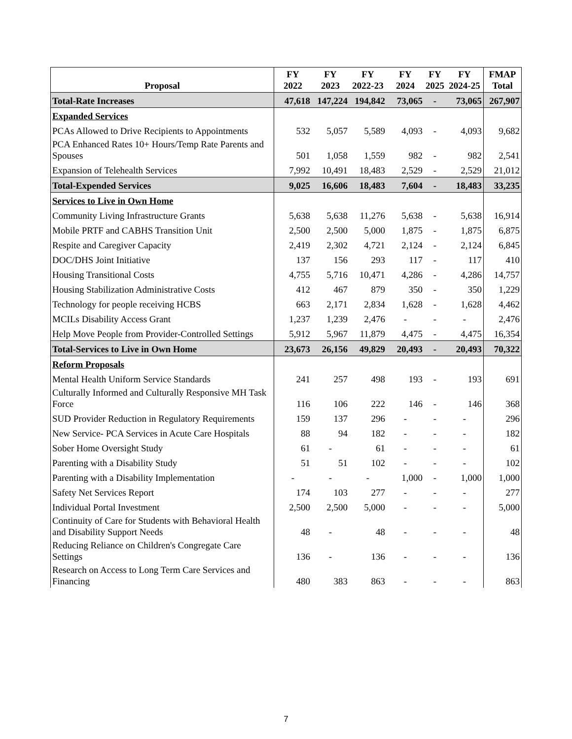| Proposal | FY 2022 | FY 2023 | FY 2022-23 | FY 2024 | FY 2025 | FY 2024-25 | FMAP Total |
| --- | --- | --- | --- | --- | --- | --- | --- |
| Total-Rate Increases | 47,618 | 147,224 | 194,842 | 73,065 | - | 73,065 | 267,907 |
| Expanded Services | | | | | | | |
| PCAs Allowed to Drive Recipients to Appointments | 532 | 5,057 | 5,589 | 4,093 | - | 4,093 | 9,682 |
| PCA Enhanced Rates 10+ Hours/Temp Rate Parents and Spouses | 501 | 1,058 | 1,559 | 982 | - | 982 | 2,541 |
| Expansion of Telehealth Services | 7,992 | 10,491 | 18,483 | 2,529 | - | 2,529 | 21,012 |
| Total-Expended Services | 9,025 | 16,606 | 18,483 | 7,604 | - | 18,483 | 33,235 |
| Services to Live in Own Home | | | | | | | |
| Community Living Infrastructure Grants | 5,638 | 5,638 | 11,276 | 5,638 | - | 5,638 | 16,914 |
| Mobile PRTF and CABHS Transition Unit | 2,500 | 2,500 | 5,000 | 1,875 | - | 1,875 | 6,875 |
| Respite and Caregiver Capacity | 2,419 | 2,302 | 4,721 | 2,124 | - | 2,124 | 6,845 |
| DOC/DHS Joint Initiative | 137 | 156 | 293 | 117 | - | 117 | 410 |
| Housing Transitional Costs | 4,755 | 5,716 | 10,471 | 4,286 | - | 4,286 | 14,757 |
| Housing Stabilization Administrative Costs | 412 | 467 | 879 | 350 | - | 350 | 1,229 |
| Technology for people receiving HCBS | 663 | 2,171 | 2,834 | 1,628 | - | 1,628 | 4,462 |
| MCILs Disability Access Grant | 1,237 | 1,239 | 2,476 | - | - | - | 2,476 |
| Help Move People from Provider-Controlled Settings | 5,912 | 5,967 | 11,879 | 4,475 | - | 4,475 | 16,354 |
| Total-Services to Live in Own Home | 23,673 | 26,156 | 49,829 | 20,493 | - | 20,493 | 70,322 |
| Reform Proposals | | | | | | | |
| Mental Health Uniform Service Standards | 241 | 257 | 498 | 193 | - | 193 | 691 |
| Culturally Informed and Culturally Responsive MH Task Force | 116 | 106 | 222 | 146 | - | 146 | 368 |
| SUD Provider Reduction in Regulatory Requirements | 159 | 137 | 296 | - | - | - | 296 |
| New Service- PCA Services in Acute Care Hospitals | 88 | 94 | 182 | - | - | - | 182 |
| Sober Home Oversight Study | 61 | - | 61 | - | - | - | 61 |
| Parenting with a Disability Study | 51 | 51 | 102 | - | - | - | 102 |
| Parenting with a Disability Implementation | - | - | - | 1,000 | - | 1,000 | 1,000 |
| Safety Net Services Report | 174 | 103 | 277 | - | - | - | 277 |
| Individual Portal Investment | 2,500 | 2,500 | 5,000 | - | - | - | 5,000 |
| Continuity of Care for Students with Behavioral Health and Disability Support Needs | 48 | - | 48 | - | - | - | 48 |
| Reducing Reliance on Children's Congregate Care Settings | 136 | - | 136 | - | - | - | 136 |
| Research on Access to Long Term Care Services and Financing | 480 | 383 | 863 | - | - | - | 863 |
7